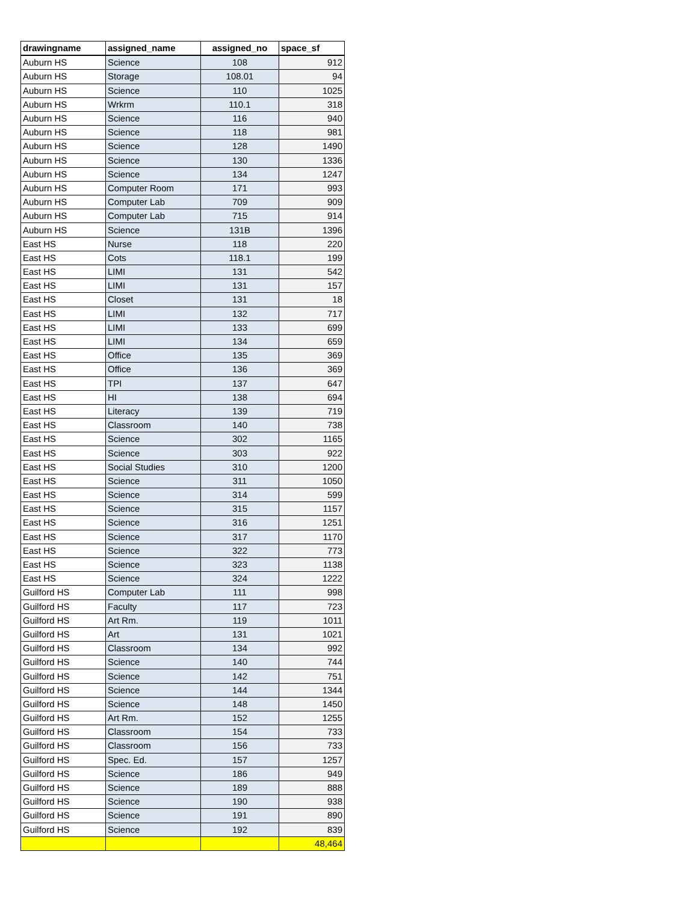| drawingname | assigned_name | assigned_no | space_sf |
| --- | --- | --- | --- |
| Auburn HS | Science | 108 | 912 |
| Auburn HS | Storage | 108.01 | 94 |
| Auburn HS | Science | 110 | 1025 |
| Auburn HS | Wrkrm | 110.1 | 318 |
| Auburn HS | Science | 116 | 940 |
| Auburn HS | Science | 118 | 981 |
| Auburn HS | Science | 128 | 1490 |
| Auburn HS | Science | 130 | 1336 |
| Auburn HS | Science | 134 | 1247 |
| Auburn HS | Computer Room | 171 | 993 |
| Auburn HS | Computer Lab | 709 | 909 |
| Auburn HS | Computer Lab | 715 | 914 |
| Auburn HS | Science | 131B | 1396 |
| East HS | Nurse | 118 | 220 |
| East HS | Cots | 118.1 | 199 |
| East HS | LIMI | 131 | 542 |
| East HS | LIMI | 131 | 157 |
| East HS | Closet | 131 | 18 |
| East HS | LIMI | 132 | 717 |
| East HS | LIMI | 133 | 699 |
| East HS | LIMI | 134 | 659 |
| East HS | Office | 135 | 369 |
| East HS | Office | 136 | 369 |
| East HS | TPI | 137 | 647 |
| East HS | HI | 138 | 694 |
| East HS | Literacy | 139 | 719 |
| East HS | Classroom | 140 | 738 |
| East HS | Science | 302 | 1165 |
| East HS | Science | 303 | 922 |
| East HS | Social Studies | 310 | 1200 |
| East HS | Science | 311 | 1050 |
| East HS | Science | 314 | 599 |
| East HS | Science | 315 | 1157 |
| East HS | Science | 316 | 1251 |
| East HS | Science | 317 | 1170 |
| East HS | Science | 322 | 773 |
| East HS | Science | 323 | 1138 |
| East HS | Science | 324 | 1222 |
| Guilford HS | Computer Lab | 111 | 998 |
| Guilford HS | Faculty | 117 | 723 |
| Guilford HS | Art Rm. | 119 | 1011 |
| Guilford HS | Art | 131 | 1021 |
| Guilford HS | Classroom | 134 | 992 |
| Guilford HS | Science | 140 | 744 |
| Guilford HS | Science | 142 | 751 |
| Guilford HS | Science | 144 | 1344 |
| Guilford HS | Science | 148 | 1450 |
| Guilford HS | Art Rm. | 152 | 1255 |
| Guilford HS | Classroom | 154 | 733 |
| Guilford HS | Classroom | 156 | 733 |
| Guilford HS | Spec. Ed. | 157 | 1257 |
| Guilford HS | Science | 186 | 949 |
| Guilford HS | Science | 189 | 888 |
| Guilford HS | Science | 190 | 938 |
| Guilford HS | Science | 191 | 890 |
| Guilford HS | Science | 192 | 839 |
| | | | 48,464 |